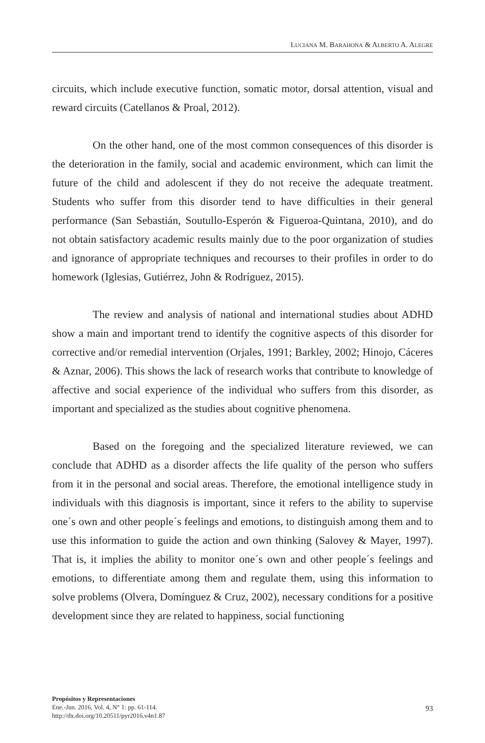LUCIANA M. BARAHONA & ALBERTO A. ALEGRE
circuits, which include executive function, somatic motor, dorsal attention, visual and reward circuits (Catellanos & Proal, 2012).
On the other hand, one of the most common consequences of this disorder is the deterioration in the family, social and academic environment, which can limit the future of the child and adolescent if they do not receive the adequate treatment. Students who suffer from this disorder tend to have difficulties in their general performance (San Sebastián, Soutullo-Esperón & Figueroa-Quintana, 2010), and do not obtain satisfactory academic results mainly due to the poor organization of studies and ignorance of appropriate techniques and recourses to their profiles in order to do homework (Iglesias, Gutiérrez, John & Rodríguez, 2015).
The review and analysis of national and international studies about ADHD show a main and important trend to identify the cognitive aspects of this disorder for corrective and/or remedial intervention (Orjales, 1991; Barkley, 2002; Hinojo, Cáceres & Aznar, 2006). This shows the lack of research works that contribute to knowledge of affective and social experience of the individual who suffers from this disorder, as important and specialized as the studies about cognitive phenomena.
Based on the foregoing and the specialized literature reviewed, we can conclude that ADHD as a disorder affects the life quality of the person who suffers from it in the personal and social areas. Therefore, the emotional intelligence study in individuals with this diagnosis is important, since it refers to the ability to supervise one´s own and other people´s feelings and emotions, to distinguish among them and to use this information to guide the action and own thinking (Salovey & Mayer, 1997). That is, it implies the ability to monitor one´s own and other people´s feelings and emotions, to differentiate among them and regulate them, using this information to solve problems (Olvera, Domínguez & Cruz, 2002), necessary conditions for a positive development since they are related to happiness, social functioning
Propósitos y Representaciones
Ene.-Jun. 2016, Vol. 4, N° 1: pp. 61-114.
http://dx.doi.org/10.20511/pyr2016.v4n1.87
93